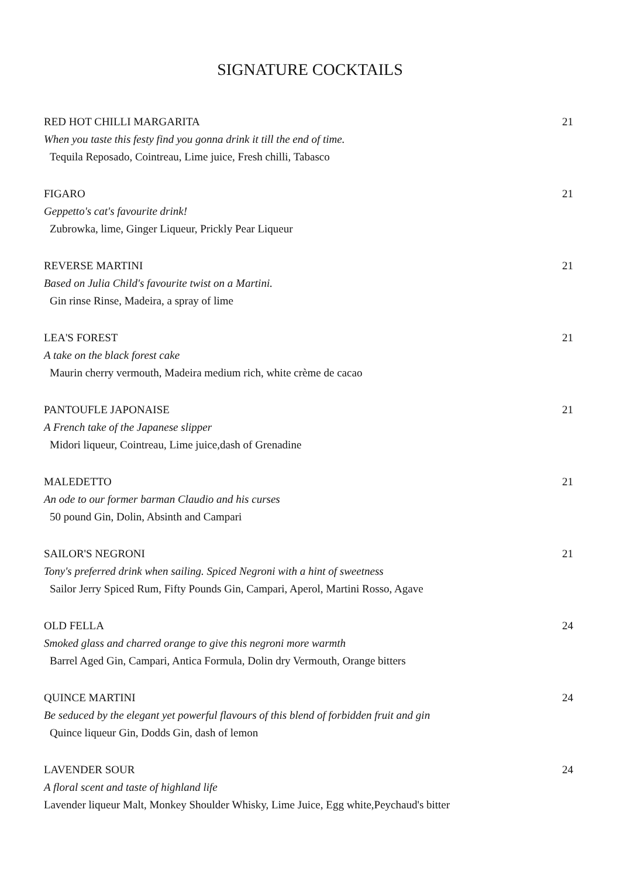SIGNATURE COCKTAILS
RED HOT CHILLI MARGARITA 21
When you taste this festy find you gonna drink it till the end of time.
Tequila Reposado, Cointreau, Lime juice, Fresh chilli, Tabasco
FIGARO 21
Geppetto's cat's favourite drink!
Zubrowka, lime, Ginger Liqueur, Prickly Pear Liqueur
REVERSE MARTINI 21
Based on Julia Child's favourite twist on a Martini.
Gin rinse Rinse, Madeira, a spray of lime
LEA'S FOREST 21
A take on the black forest cake
Maurin cherry vermouth, Madeira medium rich, white crème de cacao
PANTOUFLE JAPONAISE 21
A French take of the Japanese slipper
Midori liqueur, Cointreau, Lime juice,dash of Grenadine
MALEDETTO 21
An ode to our former barman Claudio and his curses
50 pound Gin, Dolin, Absinth and Campari
SAILOR'S NEGRONI 21
Tony's preferred drink when sailing. Spiced Negroni with a hint of sweetness
Sailor Jerry Spiced Rum, Fifty Pounds Gin, Campari, Aperol, Martini Rosso, Agave
OLD FELLA 24
Smoked glass and charred orange to give this negroni more warmth
Barrel Aged Gin, Campari, Antica Formula, Dolin dry Vermouth, Orange bitters
QUINCE MARTINI 24
Be seduced by the elegant yet powerful flavours of this blend of forbidden fruit and gin
Quince liqueur Gin, Dodds Gin, dash of lemon
LAVENDER SOUR 24
A floral scent and taste of highland life
Lavender liqueur Malt, Monkey Shoulder Whisky, Lime Juice, Egg white,Peychaud's bitter